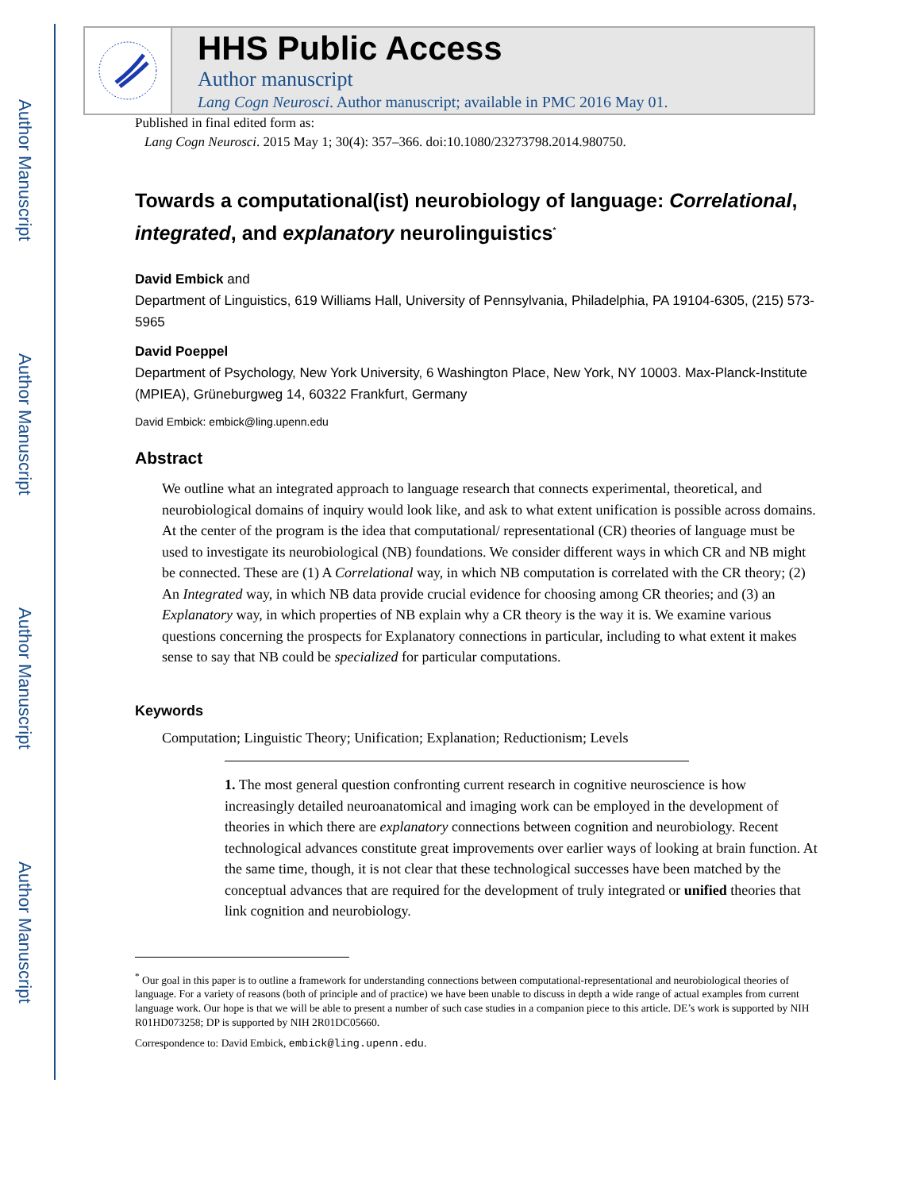Author Manuscript
Author Manuscript
Author Manuscript
Author Manuscript
HHS Public Access
Author manuscript
Lang Cogn Neurosci. Author manuscript; available in PMC 2016 May 01.
Published in final edited form as:
Lang Cogn Neurosci. 2015 May 1; 30(4): 357–366. doi:10.1080/23273798.2014.980750.
Towards a computational(ist) neurobiology of language: Correlational, integrated, and explanatory neurolinguistics<sup>*</sup>
David Embick and
Department of Linguistics, 619 Williams Hall, University of Pennsylvania, Philadelphia, PA 19104-6305, (215) 573-5965
David Poeppel
Department of Psychology, New York University, 6 Washington Place, New York, NY 10003. Max-Planck-Institute (MPIEA), Grüneburgweg 14, 60322 Frankfurt, Germany
David Embick: embick@ling.upenn.edu
Abstract
We outline what an integrated approach to language research that connects experimental, theoretical, and neurobiological domains of inquiry would look like, and ask to what extent unification is possible across domains. At the center of the program is the idea that computational/ representational (CR) theories of language must be used to investigate its neurobiological (NB) foundations. We consider different ways in which CR and NB might be connected. These are (1) A Correlational way, in which NB computation is correlated with the CR theory; (2) An Integrated way, in which NB data provide crucial evidence for choosing among CR theories; and (3) an Explanatory way, in which properties of NB explain why a CR theory is the way it is. We examine various questions concerning the prospects for Explanatory connections in particular, including to what extent it makes sense to say that NB could be specialized for particular computations.
Keywords
Computation; Linguistic Theory; Unification; Explanation; Reductionism; Levels
1. The most general question confronting current research in cognitive neuroscience is how increasingly detailed neuroanatomical and imaging work can be employed in the development of theories in which there are explanatory connections between cognition and neurobiology. Recent technological advances constitute great improvements over earlier ways of looking at brain function. At the same time, though, it is not clear that these technological successes have been matched by the conceptual advances that are required for the development of truly integrated or unified theories that link cognition and neurobiology.
<sup>*</sup> Our goal in this paper is to outline a framework for understanding connections between computational-representational and neurobiological theories of language. For a variety of reasons (both of principle and of practice) we have been unable to discuss in depth a wide range of actual examples from current language work. Our hope is that we will be able to present a number of such case studies in a companion piece to this article. DE’s work is supported by NIH R01HD073258; DP is supported by NIH 2R01DC05660.
Correspondence to: David Embick, embick@ling.upenn.edu.